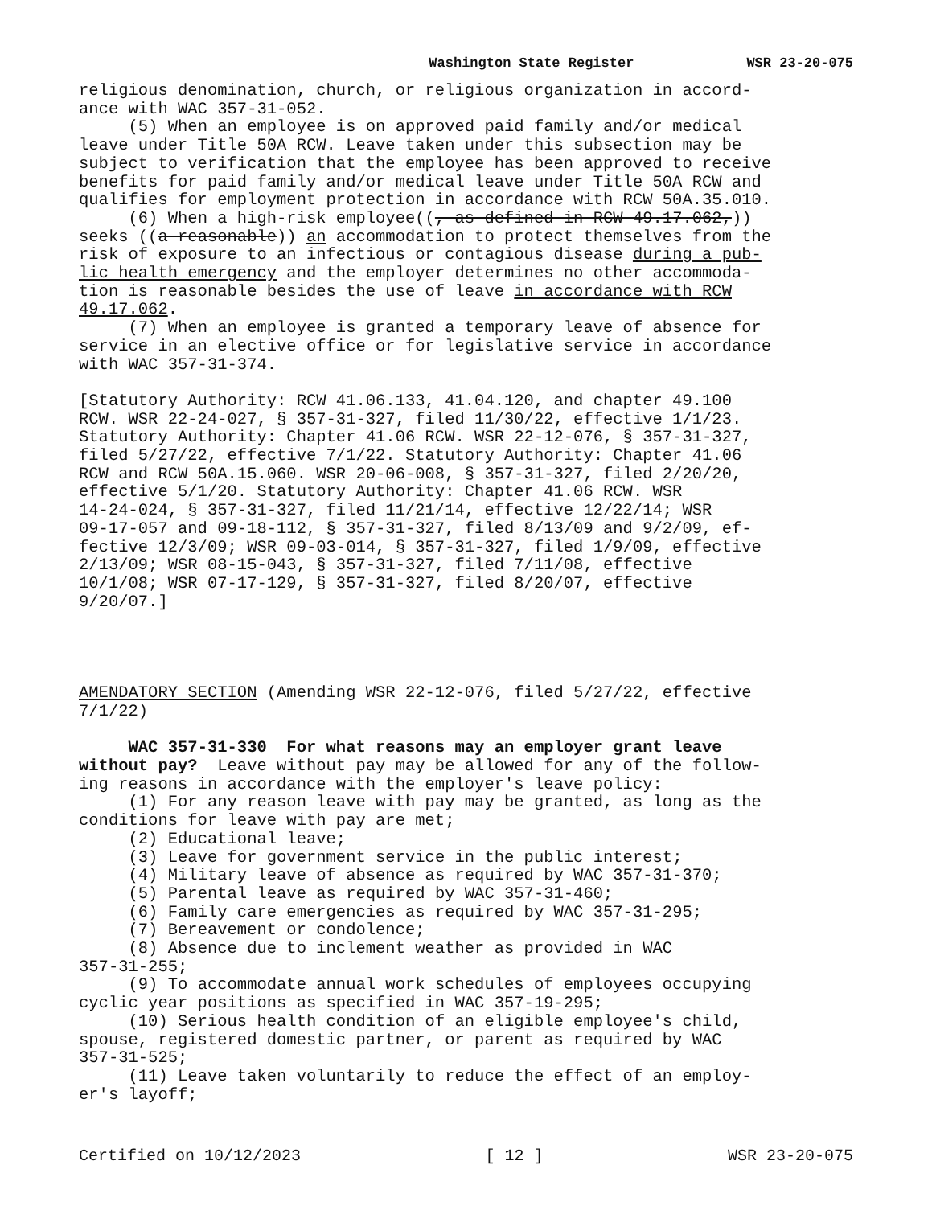Washington State Register WSR 23-20-075
religious denomination, church, or religious organization in accord- ance with WAC 357-31-052. (5) When an employee is on approved paid family and/or medical leave under Title 50A RCW. Leave taken under this subsection may be subject to verification that the employee has been approved to receive benefits for paid family and/or medical leave under Title 50A RCW and qualifies for employment protection in accordance with RCW 50A.35.010. (6) When a high-risk employee((, as defined in RCW 49.17.062,)) seeks ((a reasonable)) an accommodation to protect themselves from the risk of exposure to an infectious or contagious disease during a pub- lic health emergency and the employer determines no other accommoda- tion is reasonable besides the use of leave in accordance with RCW 49.17.062. (7) When an employee is granted a temporary leave of absence for service in an elective office or for legislative service in accordance with WAC 357-31-374. [Statutory Authority: RCW 41.06.133, 41.04.120, and chapter 49.100 RCW. WSR 22-24-027, § 357-31-327, filed 11/30/22, effective 1/1/23. Statutory Authority: Chapter 41.06 RCW. WSR 22-12-076, § 357-31-327, filed 5/27/22, effective 7/1/22. Statutory Authority: Chapter 41.06 RCW and RCW 50A.15.060. WSR 20-06-008, § 357-31-327, filed 2/20/20, effective 5/1/20. Statutory Authority: Chapter 41.06 RCW. WSR 14-24-024, § 357-31-327, filed 11/21/14, effective 12/22/14; WSR 09-17-057 and 09-18-112, § 357-31-327, filed 8/13/09 and 9/2/09, ef- fective 12/3/09; WSR 09-03-014, § 357-31-327, filed 1/9/09, effective 2/13/09; WSR 08-15-043, § 357-31-327, filed 7/11/08, effective 10/1/08; WSR 07-17-129, § 357-31-327, filed 8/20/07, effective 9/20/07.] AMENDATORY SECTION (Amending WSR 22-12-076, filed 5/27/22, effective 7/1/22) WAC 357-31-330 For what reasons may an employer grant leave without pay? Leave without pay may be allowed for any of the follow- ing reasons in accordance with the employer's leave policy: (1) For any reason leave with pay may be granted, as long as the conditions for leave with pay are met; (2) Educational leave; (3) Leave for government service in the public interest; (4) Military leave of absence as required by WAC 357-31-370; (5) Parental leave as required by WAC 357-31-460; (6) Family care emergencies as required by WAC 357-31-295; (7) Bereavement or condolence; (8) Absence due to inclement weather as provided in WAC 357-31-255; (9) To accommodate annual work schedules of employees occupying cyclic year positions as specified in WAC 357-19-295; (10) Serious health condition of an eligible employee's child, spouse, registered domestic partner, or parent as required by WAC 357-31-525; (11) Leave taken voluntarily to reduce the effect of an employ- er's layoff;
Certified on 10/12/2023 [ 12 ] WSR 23-20-075